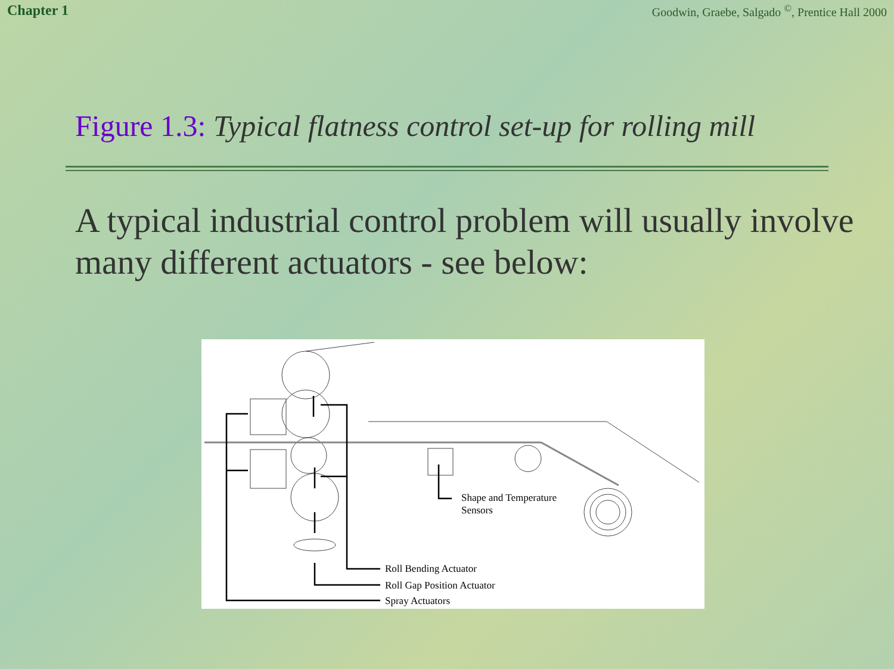Chapter 1 Goodwin, Graebe, Salgado <sup>©</sup>, Prentice Hall 2000
Figure 1.3: Typical flatness control set-up for rolling mill
A typical industrial control problem will usually involve many different actuators - see below:
Shape and Temperature
Sensors
Roll Bending Actuator
Roll Gap Position Actuator
Spray Actuators